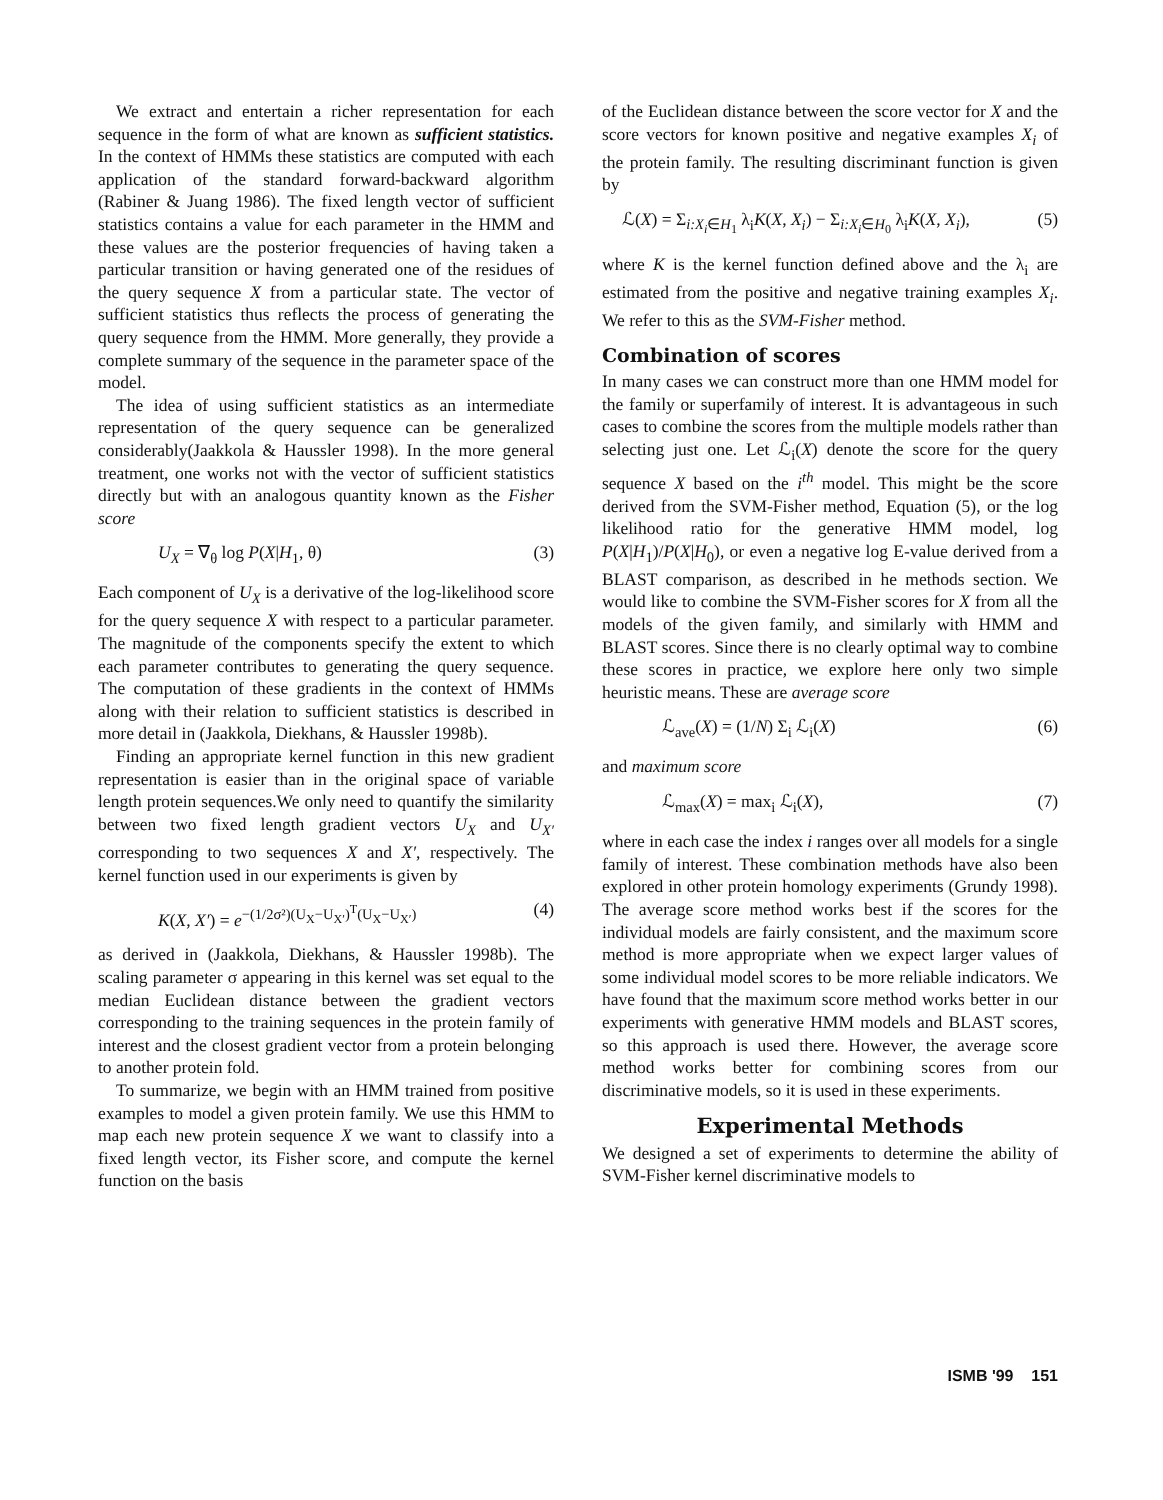We extract and entertain a richer representation for each sequence in the form of what are known as sufficient statistics. In the context of HMMs these statistics are computed with each application of the standard forward-backward algorithm (Rabiner & Juang 1986). The fixed length vector of sufficient statistics contains a value for each parameter in the HMM and these values are the posterior frequencies of having taken a particular transition or having generated one of the residues of the query sequence X from a particular state. The vector of sufficient statistics thus reflects the process of generating the query sequence from the HMM. More generally, they provide a complete summary of the sequence in the parameter space of the model.
The idea of using sufficient statistics as an intermediate representation of the query sequence can be generalized considerably(Jaakkola & Haussler 1998). In the more general treatment, one works not with the vector of sufficient statistics directly but with an analogous quantity known as the Fisher score
U<sub>X</sub> = ∇<sub>θ</sub> log P(X|H<sub>1</sub>, θ) (3)
Each component of U<sub>X</sub> is a derivative of the log-likelihood score for the query sequence X with respect to a particular parameter. The magnitude of the components specify the extent to which each parameter contributes to generating the query sequence. The computation of these gradients in the context of HMMs along with their relation to sufficient statistics is described in more detail in (Jaakkola, Diekhans, & Haussler 1998b).
Finding an appropriate kernel function in this new gradient representation is easier than in the original space of variable length protein sequences.We only need to quantify the similarity between two fixed length gradient vectors U<sub>X</sub> and U<sub>X′</sub> corresponding to two sequences X and X′, respectively. The kernel function used in our experiments is given by
K(X, X′) = e<sup>−(1/2σ²)(U<sub>X</sub>−U<sub>X′</sub>)<sup>T</sup>(U<sub>X</sub>−U<sub>X′</sub>)</sup> (4)
as derived in (Jaakkola, Diekhans, & Haussler 1998b). The scaling parameter σ appearing in this kernel was set equal to the median Euclidean distance between the gradient vectors corresponding to the training sequences in the protein family of interest and the closest gradient vector from a protein belonging to another protein fold.
To summarize, we begin with an HMM trained from positive examples to model a given protein family. We use this HMM to map each new protein sequence X we want to classify into a fixed length vector, its Fisher score, and compute the kernel function on the basis
of the Euclidean distance between the score vector for X and the score vectors for known positive and negative examples X<sub>i</sub> of the protein family. The resulting discriminant function is given by
ℒ(X) = Σ<sub>i:X<sub>i</sub>∈H<sub>1</sub></sub> λ<sub>i</sub>K(X, X<sub>i</sub>) − Σ<sub>i:X<sub>i</sub>∈H<sub>0</sub></sub> λ<sub>i</sub>K(X, X<sub>i</sub>), (5)
where K is the kernel function defined above and the λ<sub>i</sub> are estimated from the positive and negative training examples X<sub>i</sub>. We refer to this as the SVM-Fisher method.
Combination of scores
In many cases we can construct more than one HMM model for the family or superfamily of interest. It is advantageous in such cases to combine the scores from the multiple models rather than selecting just one. Let ℒ<sub>i</sub>(X) denote the score for the query sequence X based on the i<sup>th</sup> model. This might be the score derived from the SVM-Fisher method, Equation (5), or the log likelihood ratio for the generative HMM model, log P(X|H<sub>1</sub>)/P(X|H<sub>0</sub>), or even a negative log E-value derived from a BLAST comparison, as described in he methods section. We would like to combine the SVM-Fisher scores for X from all the models of the given family, and similarly with HMM and BLAST scores. Since there is no clearly optimal way to combine these scores in practice, we explore here only two simple heuristic means. These are average score
ℒ<sub>ave</sub>(X) = (1/N) Σ<sub>i</sub> ℒ<sub>i</sub>(X) (6)
and maximum score
ℒ<sub>max</sub>(X) = max<sub>i</sub> ℒ<sub>i</sub>(X), (7)
where in each case the index i ranges over all models for a single family of interest. These combination methods have also been explored in other protein homology experiments (Grundy 1998). The average score method works best if the scores for the individual models are fairly consistent, and the maximum score method is more appropriate when we expect larger values of some individual model scores to be more reliable indicators. We have found that the maximum score method works better in our experiments with generative HMM models and BLAST scores, so this approach is used there. However, the average score method works better for combining scores from our discriminative models, so it is used in these experiments.
Experimental Methods
We designed a set of experiments to determine the ability of SVM-Fisher kernel discriminative models to
ISMB '99 151